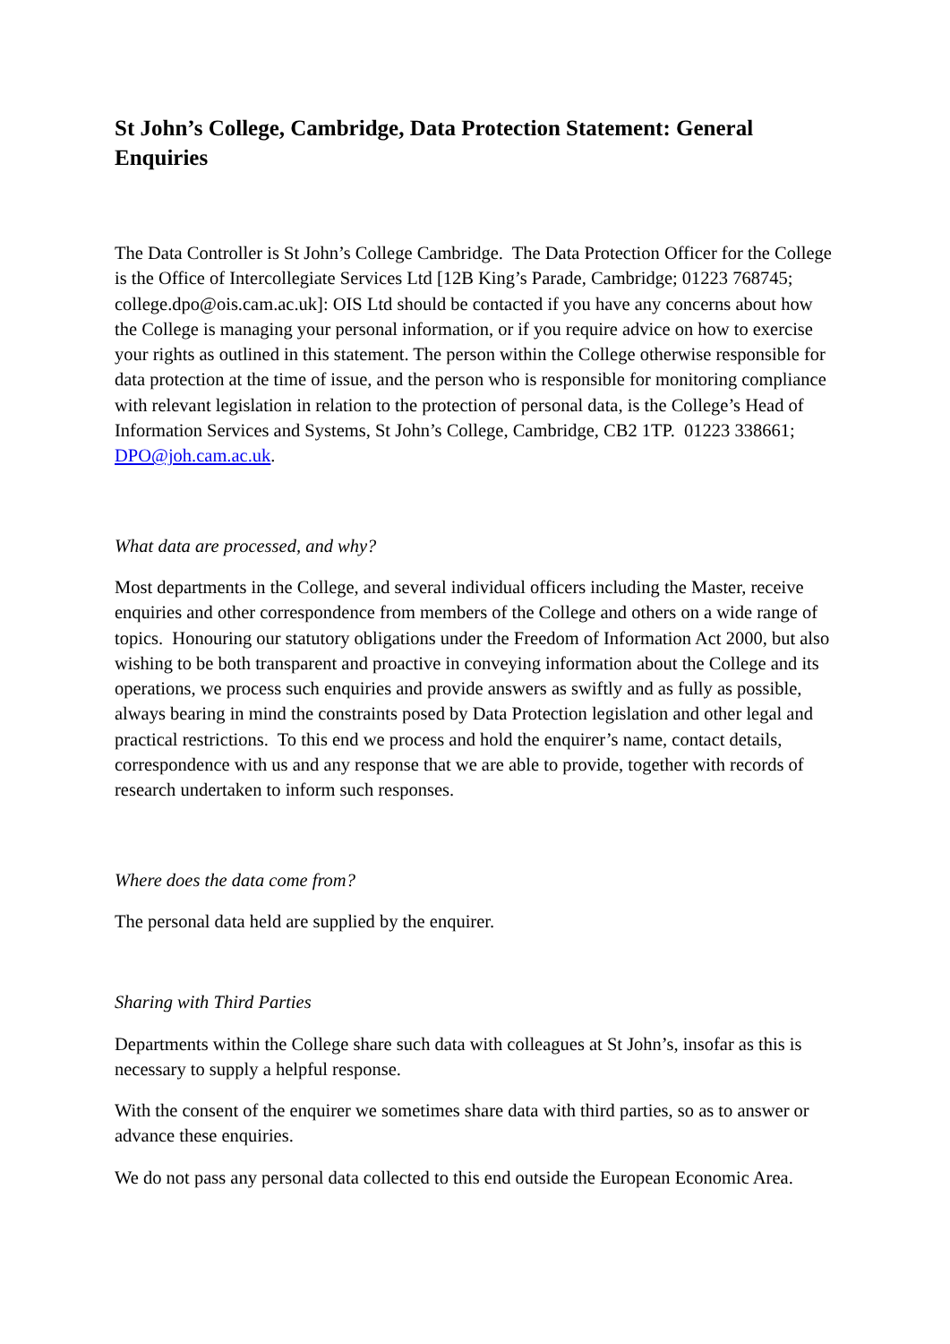St John’s College, Cambridge, Data Protection Statement: General Enquiries
The Data Controller is St John’s College Cambridge. The Data Protection Officer for the College is the Office of Intercollegiate Services Ltd [12B King’s Parade, Cambridge; 01223 768745; college.dpo@ois.cam.ac.uk]: OIS Ltd should be contacted if you have any concerns about how the College is managing your personal information, or if you require advice on how to exercise your rights as outlined in this statement. The person within the College otherwise responsible for data protection at the time of issue, and the person who is responsible for monitoring compliance with relevant legislation in relation to the protection of personal data, is the College’s Head of Information Services and Systems, St John’s College, Cambridge, CB2 1TP. 01223 338661; DPO@joh.cam.ac.uk.
What data are processed, and why?
Most departments in the College, and several individual officers including the Master, receive enquiries and other correspondence from members of the College and others on a wide range of topics. Honouring our statutory obligations under the Freedom of Information Act 2000, but also wishing to be both transparent and proactive in conveying information about the College and its operations, we process such enquiries and provide answers as swiftly and as fully as possible, always bearing in mind the constraints posed by Data Protection legislation and other legal and practical restrictions. To this end we process and hold the enquirer’s name, contact details, correspondence with us and any response that we are able to provide, together with records of research undertaken to inform such responses.
Where does the data come from?
The personal data held are supplied by the enquirer.
Sharing with Third Parties
Departments within the College share such data with colleagues at St John’s, insofar as this is necessary to supply a helpful response.
With the consent of the enquirer we sometimes share data with third parties, so as to answer or advance these enquiries.
We do not pass any personal data collected to this end outside the European Economic Area.